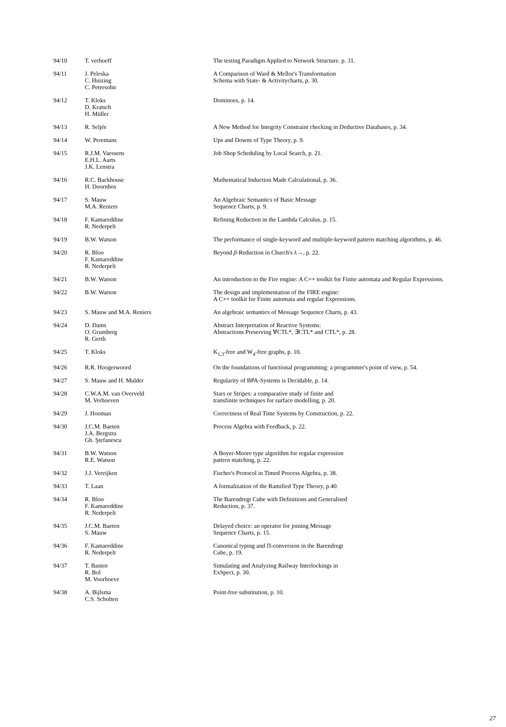| 94/10 | T. verhoeff | The testing Paradigm Applied to Network Structure. p. 31. |
| 94/11 | J. Peleska C. Huizing C. Petersohn | A Comparison of Ward & Mellor's Transformation Schema with State- & Activitycharts, p. 30. |
| 94/12 | T. Kloks D. Kratsch H. Müller | Dominoes, p. 14. |
| 94/13 | R. Seljée | A New Method for Integrity Constraint checking in Deductive Databases, p. 34. |
| 94/14 | W. Peremans | Ups and Downs of Type Theory, p. 9. |
| 94/15 | R.J.M. Vaessens E.H.L. Aarts J.K. Lenstra | Job Shop Scheduling by Local Search, p. 21. |
| 94/16 | R.C. Backhouse H. Doornbos | Mathematical Induction Made Calculational, p. 36. |
| 94/17 | S. Mauw M.A. Reniers | An Algebraic Semantics of Basic Message Sequence Charts, p. 9. |
| 94/18 | F. Kamareddine R. Nederpelt | Refining Reduction in the Lambda Calculus, p. 15. |
| 94/19 | B.W. Watson | The performance of single-keyword and multiple-keyword pattern matching algorithms, p. 46. |
| 94/20 | R. Bloo F. Kamareddine R. Nederpelt | Beyond β -Reduction in Church's λ→, p. 22. |
| 94/21 | B.W. Watson | An introduction to the Fire engine: A C++ toolkit for Finite automata and Regular Expressions. |
| 94/22 | B.W. Watson | The design and implementation of the FIRE engine: A C++ toolkit for Finite automata and regular Expressions. |
| 94/23 | S. Mauw and M.A. Reniers | An algebraic semantics of Message Sequence Charts, p. 43. |
| 94/24 | D. Dams O. Grumberg R. Gerth | Abstract Interpretation of Reactive Systems: Abstractions Preserving ∀CTL*, ∃CTL* and CTL*, p. 28. |
| 94/25 | T. Kloks | K<sub>1,3</sub>-free and W<sub>4</sub>-free graphs, p. 10. |
| 94/26 | R.R. Hoogerwoord | On the foundations of functional programming: a programmer's point of view, p. 54. |
| 94/27 | S. Mauw and H. Mulder | Regularity of BPA-Systems is Decidable, p. 14. |
| 94/28 | C.W.A.M. van Overveld M. Verhoeven | Stars or Stripes: a comparative study of finite and transfinite techniques for surface modelling, p. 20. |
| 94/29 | J. Hooman | Correctness of Real Time Systems by Construction, p. 22. |
| 94/30 | J.C.M. Baeten J.A. Bergstra Gh. Ştefanescu | Process Algebra with Feedback, p. 22. |
| 94/31 | B.W. Watson R.E. Watson | A Boyer-Moore type algorithm for regular expression pattern matching, p. 22. |
| 94/32 | J.J. Vereijken | Fischer's Protocol in Timed Process Algebra, p. 38. |
| 94/33 | T. Laan | A formalization of the Ramified Type Theory, p.40. |
| 94/34 | R. Bloo F. Kamareddine R. Nederpelt | The Barendregt Cube with Definitions and Generalised Reduction, p. 37. |
| 94/35 | J.C.M. Baeten S. Mauw | Delayed choice: an operator for joining Message Sequence Charts, p. 15. |
| 94/36 | F. Kamareddine R. Nederpelt | Canonical typing and Π-conversion in the Barendregt Cube, p. 19. |
| 94/37 | T. Basten R. Bol M. Voorhoeve | Simulating and Analyzing Railway Interlockings in ExSpect, p. 30. |
| 94/38 | A. Bijlsma C.S. Scholten | Point-free substitution, p. 10. |
27